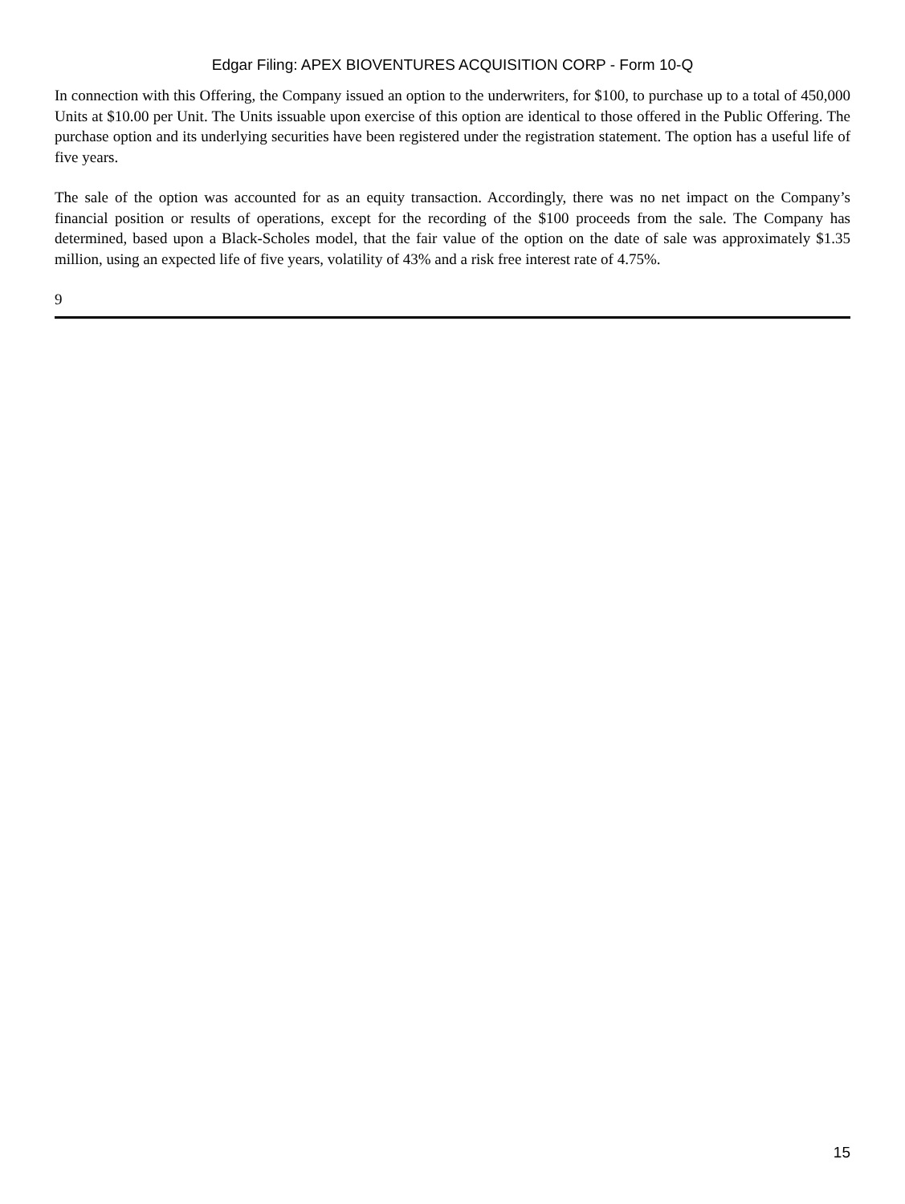Edgar Filing: APEX BIOVENTURES ACQUISITION CORP - Form 10-Q
In connection with this Offering, the Company issued an option to the underwriters, for $100, to purchase up to a total of 450,000 Units at $10.00 per Unit. The Units issuable upon exercise of this option are identical to those offered in the Public Offering. The purchase option and its underlying securities have been registered under the registration statement. The option has a useful life of five years.
The sale of the option was accounted for as an equity transaction. Accordingly, there was no net impact on the Company’s financial position or results of operations, except for the recording of the $100 proceeds from the sale. The Company has determined, based upon a Black-Scholes model, that the fair value of the option on the date of sale was approximately $1.35 million, using an expected life of five years, volatility of 43% and a risk free interest rate of 4.75%.
9
15